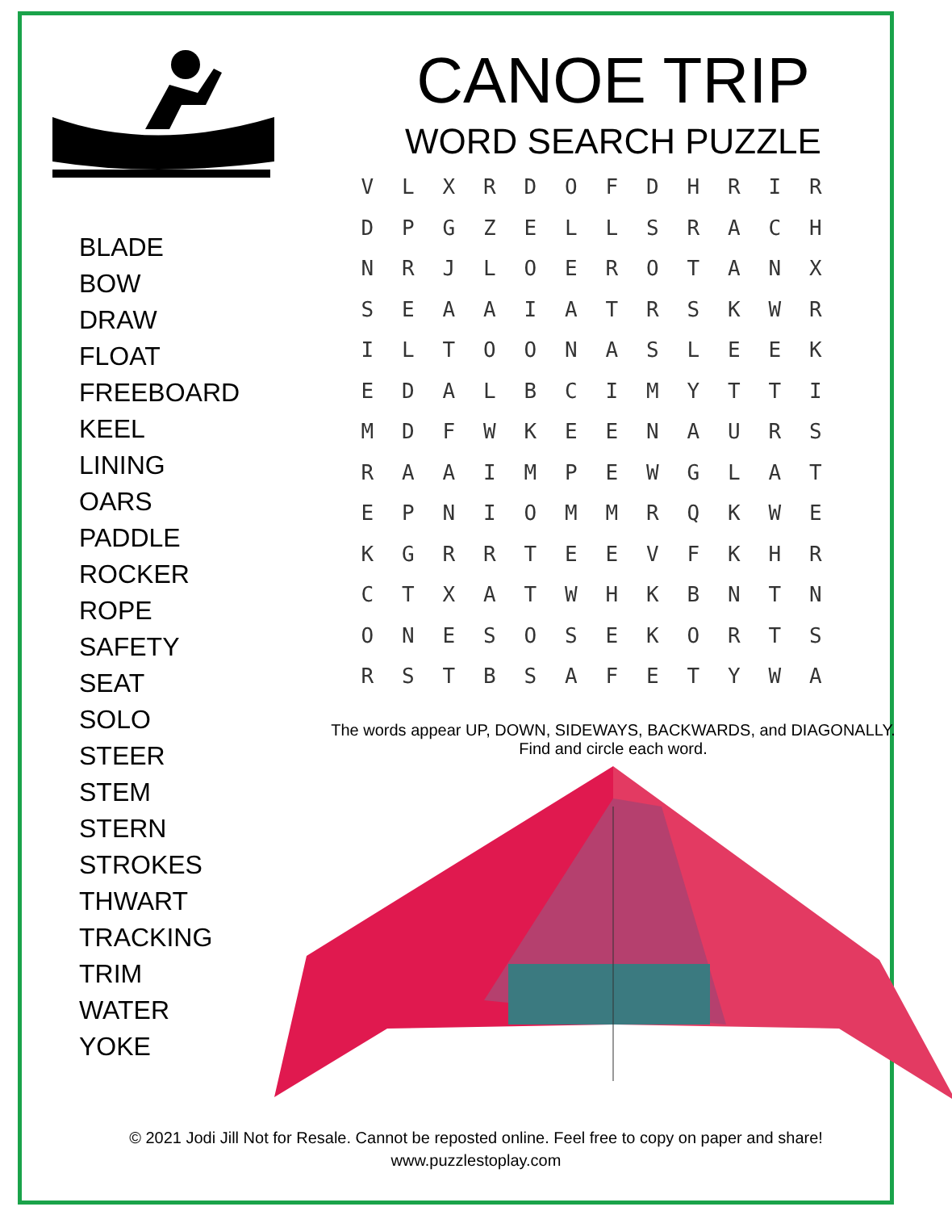BLADE
BOW
DRAW
FLOAT
FREEBOARD
KEEL
LINING
OARS
PADDLE
ROCKER
ROPE
SAFETY
SEAT
SOLO
STEER
STEM
STERN
STROKES
THWART
TRACKING
TRIM
WATER
YOKE
CANOE TRIP
WORD SEARCH PUZZLE
| V | L | X | R | D | O | F | D | H | R | I | R |
| D | P | G | Z | E | L | L | S | R | A | C | H |
| N | R | J | L | O | E | R | O | T | A | N | X |
| S | E | A | A | I | A | T | R | S | K | W | R |
| I | L | T | O | O | N | A | S | L | E | E | K |
| E | D | A | L | B | C | I | M | Y | T | T | I |
| M | D | F | W | K | E | E | N | A | U | R | S |
| R | A | A | I | M | P | E | W | G | L | A | T |
| E | P | N | I | O | M | M | R | Q | K | W | E |
| K | G | R | R | T | E | E | V | F | K | H | R |
| C | T | X | A | T | W | H | K | B | N | T | N |
| O | N | E | S | O | S | E | K | O | R | T | S |
| R | S | T | B | S | A | F | E | T | Y | W | A |
The words appear UP, DOWN, SIDEWAYS, BACKWARDS, and DIAGONALLY.
Find and circle each word.
© 2021 Jodi Jill Not for Resale. Cannot be reposted online. Feel free to copy on paper and share!
www.puzzlestoplay.com